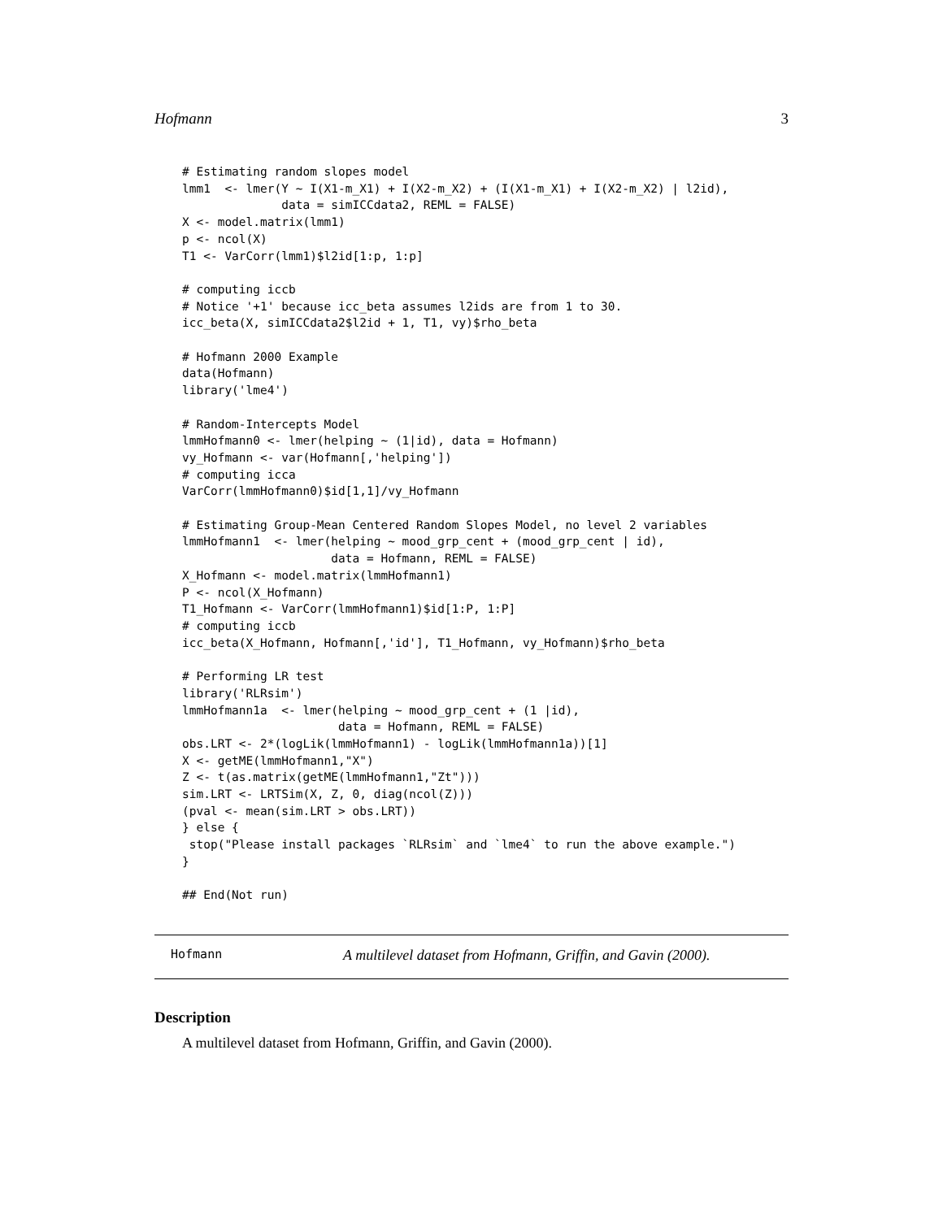Hofmann 3
# Estimating random slopes model
lmm1  <- lmer(Y ~ I(X1-m_X1) + I(X2-m_X2) + (I(X1-m_X1) + I(X2-m_X2) | l2id),
              data = simICCdata2, REML = FALSE)
X <- model.matrix(lmm1)
p <- ncol(X)
T1 <- VarCorr(lmm1)$l2id[1:p, 1:p]

# computing iccb
# Notice '+1' because icc_beta assumes l2ids are from 1 to 30.
icc_beta(X, simICCdata2$l2id + 1, T1, vy)$rho_beta

# Hofmann 2000 Example
data(Hofmann)
library('lme4')

# Random-Intercepts Model
lmmHofmann0 <- lmer(helping ~ (1|id), data = Hofmann)
vy_Hofmann <- var(Hofmann[,'helping'])
# computing icca
VarCorr(lmmHofmann0)$id[1,1]/vy_Hofmann

# Estimating Group-Mean Centered Random Slopes Model, no level 2 variables
lmmHofmann1  <- lmer(helping ~ mood_grp_cent + (mood_grp_cent | id),
                     data = Hofmann, REML = FALSE)
X_Hofmann <- model.matrix(lmmHofmann1)
P <- ncol(X_Hofmann)
T1_Hofmann <- VarCorr(lmmHofmann1)$id[1:P, 1:P]
# computing iccb
icc_beta(X_Hofmann, Hofmann[,'id'], T1_Hofmann, vy_Hofmann)$rho_beta

# Performing LR test
library('RLRsim')
lmmHofmann1a  <- lmer(helping ~ mood_grp_cent + (1 |id),
                      data = Hofmann, REML = FALSE)
obs.LRT <- 2*(logLik(lmmHofmann1) - logLik(lmmHofmann1a))[1]
X <- getME(lmmHofmann1,"X")
Z <- t(as.matrix(getME(lmmHofmann1,"Zt")))
sim.LRT <- LRTSim(X, Z, 0, diag(ncol(Z)))
(pval <- mean(sim.LRT > obs.LRT))
} else {
 stop("Please install packages `RLRsim` and `lme4` to run the above example.")
}

## End(Not run)
Hofmann A multilevel dataset from Hofmann, Griffin, and Gavin (2000).
Description
A multilevel dataset from Hofmann, Griffin, and Gavin (2000).